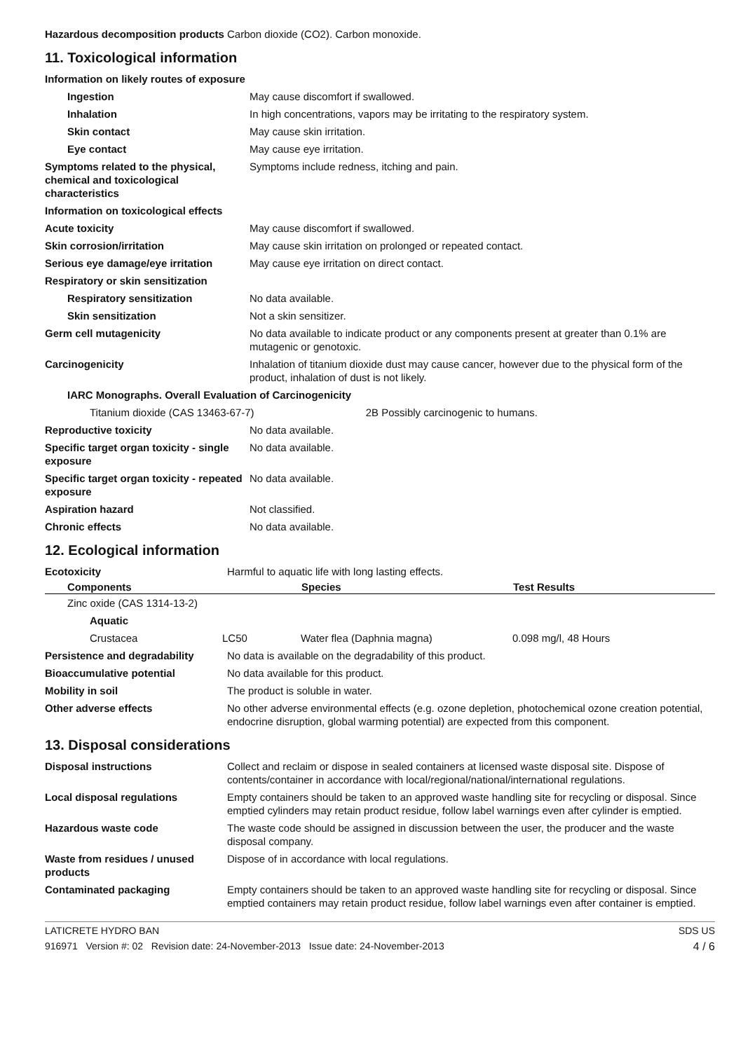| Hazardous decomposition products | Carbon dioxide (CO2). Carbon monoxide. |
11. Toxicological information
Information on likely routes of exposure
| Ingestion | May cause discomfort if swallowed. |
| Inhalation | In high concentrations, vapors may be irritating to the respiratory system. |
| Skin contact | May cause skin irritation. |
| Eye contact | May cause eye irritation. |
| Symptoms related to the physical, chemical and toxicological characteristics | Symptoms include redness, itching and pain. |
Information on toxicological effects
| Acute toxicity | May cause discomfort if swallowed. |
| Skin corrosion/irritation | May cause skin irritation on prolonged or repeated contact. |
| Serious eye damage/eye irritation | May cause eye irritation on direct contact. |
| Respiratory or skin sensitization | |
| Respiratory sensitization | No data available. |
| Skin sensitization | Not a skin sensitizer. |
| Germ cell mutagenicity | No data available to indicate product or any components present at greater than 0.1% are mutagenic or genotoxic. |
| Carcinogenicity | Inhalation of titanium dioxide dust may cause cancer, however due to the physical form of the product, inhalation of dust is not likely. |
| IARC Monographs. Overall Evaluation of Carcinogenicity | |
| Titanium dioxide (CAS 13463-67-7) 2B Possibly carcinogenic to humans. | |
| Reproductive toxicity | No data available. |
| Specific target organ toxicity - single exposure | No data available. |
| Specific target organ toxicity - repeated exposure | No data available. |
| Aspiration hazard | Not classified. |
| Chronic effects | No data available. |
12. Ecological information
| Ecotoxicity | Harmful to aquatic life with long lasting effects. |
| Components | | Species | Test Results |
| --- | --- | --- | --- |
| Zinc oxide (CAS 1314-13-2) | | | |
| Aquatic | | | |
| Crustacea | LC50 | Water flea (Daphnia magna) | 0.098 mg/l, 48 Hours |
| Persistence and degradability | No data is available on the degradability of this product. |
| Bioaccumulative potential | No data available for this product. |
| Mobility in soil | The product is soluble in water. |
| Other adverse effects | No other adverse environmental effects (e.g. ozone depletion, photochemical ozone creation potential, endocrine disruption, global warming potential) are expected from this component. |
13. Disposal considerations
| Disposal instructions | Collect and reclaim or dispose in sealed containers at licensed waste disposal site. Dispose of contents/container in accordance with local/regional/national/international regulations. |
| Local disposal regulations | Empty containers should be taken to an approved waste handling site for recycling or disposal. Since emptied cylinders may retain product residue, follow label warnings even after cylinder is emptied. |
| Hazardous waste code | The waste code should be assigned in discussion between the user, the producer and the waste disposal company. |
| Waste from residues / unused products | Dispose of in accordance with local regulations. |
| Contaminated packaging | Empty containers should be taken to an approved waste handling site for recycling or disposal. Since emptied containers may retain product residue, follow label warnings even after container is emptied. |
LATICRETE HYDRO BAN SDS US
916971 Version #: 02 Revision date: 24-November-2013 Issue date: 24-November-2013 4 / 6